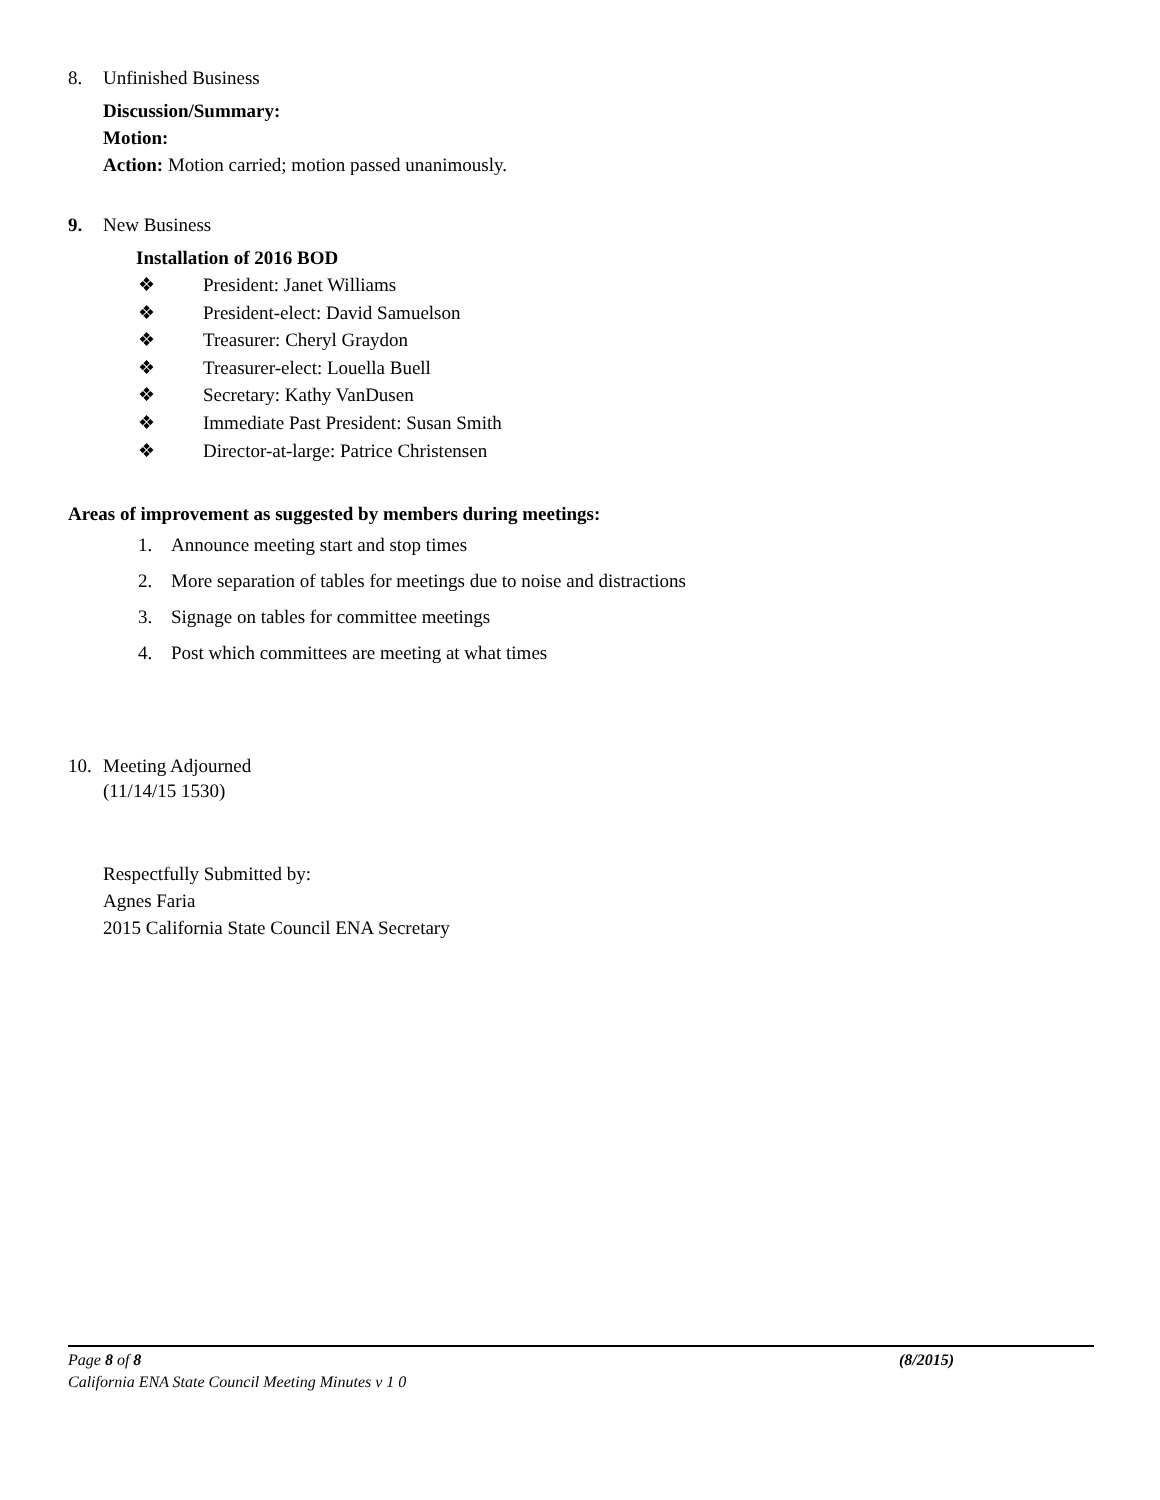8. Unfinished Business
Discussion/Summary:
Motion:
Action: Motion carried; motion passed unanimously.
9. New Business
Installation of 2016 BOD
❖ President: Janet Williams
❖ President-elect: David Samuelson
❖ Treasurer: Cheryl Graydon
❖ Treasurer-elect: Louella Buell
❖ Secretary: Kathy VanDusen
❖ Immediate Past President: Susan Smith
❖ Director-at-large: Patrice Christensen
Areas of improvement as suggested by members during meetings:
1. Announce meeting start and stop times
2. More separation of tables for meetings due to noise and distractions
3. Signage on tables for committee meetings
4. Post which committees are meeting at what times
10. Meeting Adjourned
(11/14/15 1530)
Respectfully Submitted by:
Agnes Faria
2015 California State Council ENA Secretary
Page 8 of 8 (8/2015)
California ENA State Council Meeting Minutes v 1 0